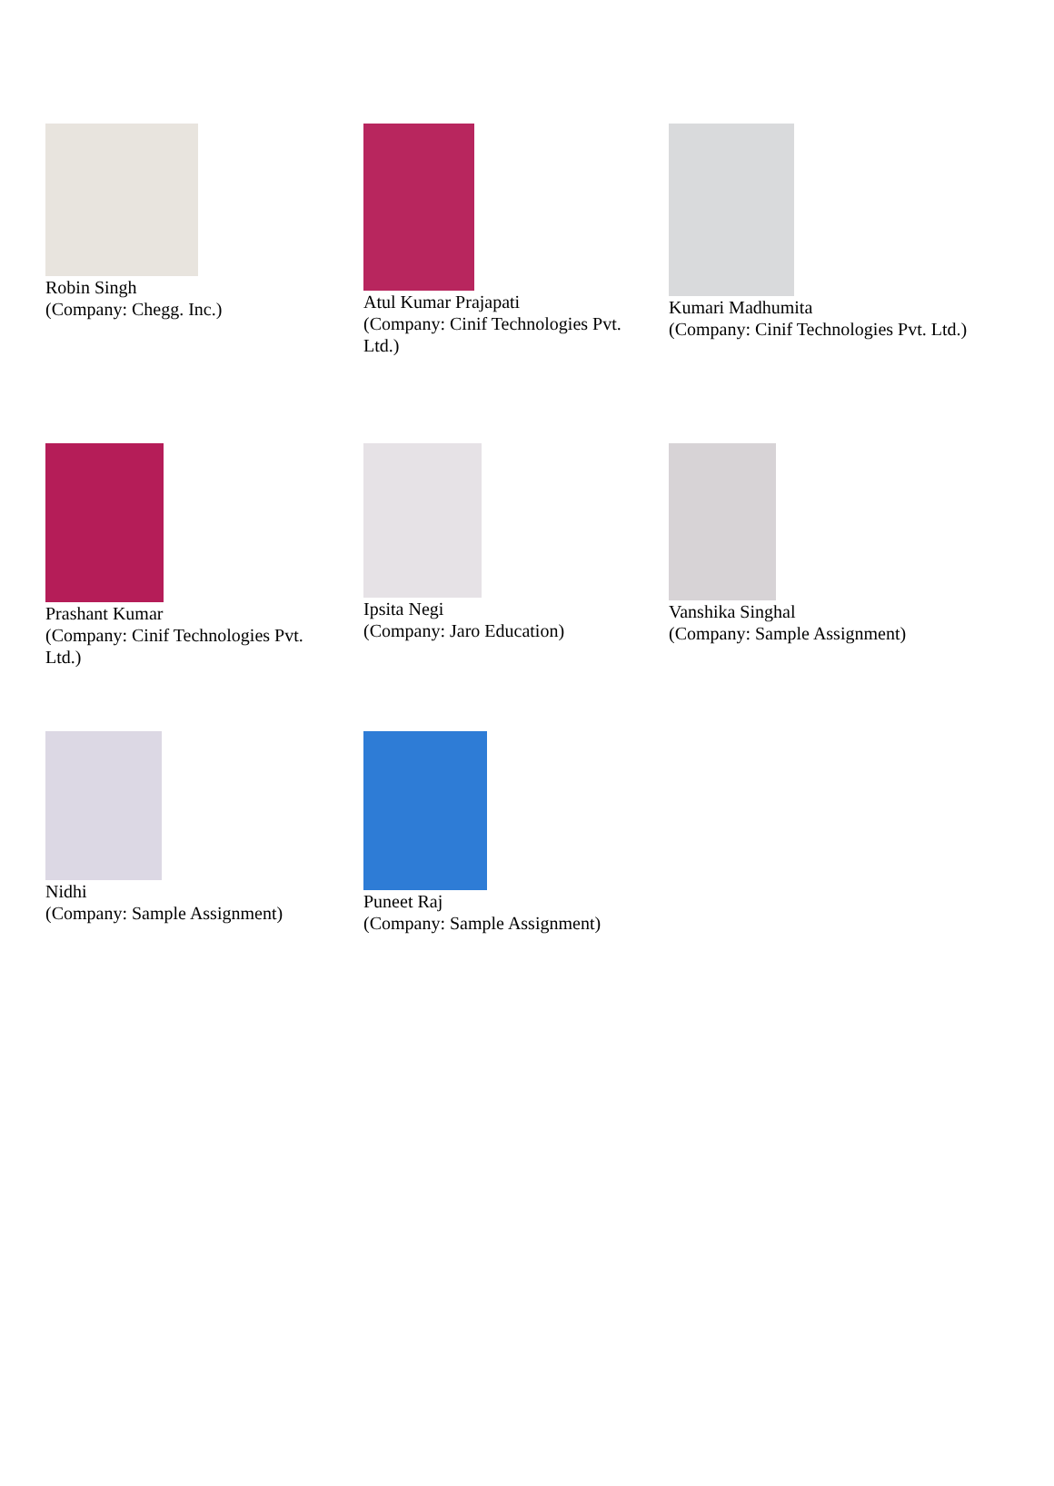Robin Singh
(Company: Chegg. Inc.)
Atul Kumar Prajapati
(Company: Cinif Technologies Pvt.
Ltd.)
Kumari Madhumita
(Company: Cinif Technologies Pvt. Ltd.)
Prashant Kumar
(Company: Cinif Technologies Pvt.
Ltd.)
Ipsita Negi
(Company: Jaro Education)
Vanshika Singhal
(Company: Sample Assignment)
Nidhi
(Company: Sample Assignment)
Puneet Raj
(Company: Sample Assignment)